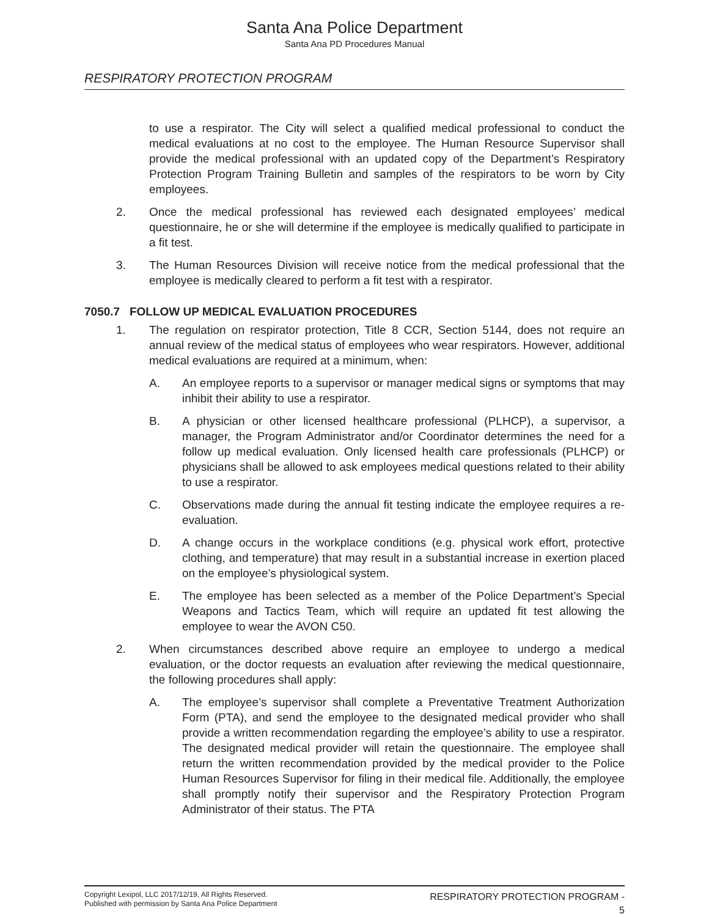Santa Ana Police Department
Santa Ana PD Procedures Manual
RESPIRATORY PROTECTION PROGRAM
to use a respirator. The City will select a qualified medical professional to conduct the medical evaluations at no cost to the employee. The Human Resource Supervisor shall provide the medical professional with an updated copy of the Department’s Respiratory Protection Program Training Bulletin and samples of the respirators to be worn by City employees.
2. Once the medical professional has reviewed each designated employees’ medical questionnaire, he or she will determine if the employee is medically qualified to participate in a fit test.
3. The Human Resources Division will receive notice from the medical professional that the employee is medically cleared to perform a fit test with a respirator.
7050.7 FOLLOW UP MEDICAL EVALUATION PROCEDURES
1. The regulation on respirator protection, Title 8 CCR, Section 5144, does not require an annual review of the medical status of employees who wear respirators. However, additional medical evaluations are required at a minimum, when:
A. An employee reports to a supervisor or manager medical signs or symptoms that may inhibit their ability to use a respirator.
B. A physician or other licensed healthcare professional (PLHCP), a supervisor, a manager, the Program Administrator and/or Coordinator determines the need for a follow up medical evaluation. Only licensed health care professionals (PLHCP) or physicians shall be allowed to ask employees medical questions related to their ability to use a respirator.
C. Observations made during the annual fit testing indicate the employee requires a re-evaluation.
D. A change occurs in the workplace conditions (e.g. physical work effort, protective clothing, and temperature) that may result in a substantial increase in exertion placed on the employee’s physiological system.
E. The employee has been selected as a member of the Police Department’s Special Weapons and Tactics Team, which will require an updated fit test allowing the employee to wear the AVON C50.
2. When circumstances described above require an employee to undergo a medical evaluation, or the doctor requests an evaluation after reviewing the medical questionnaire, the following procedures shall apply:
A. The employee’s supervisor shall complete a Preventative Treatment Authorization Form (PTA), and send the employee to the designated medical provider who shall provide a written recommendation regarding the employee’s ability to use a respirator. The designated medical provider will retain the questionnaire. The employee shall return the written recommendation provided by the medical provider to the Police Human Resources Supervisor for filing in their medical file. Additionally, the employee shall promptly notify their supervisor and the Respiratory Protection Program Administrator of their status. The PTA
Copyright Lexipol, LLC 2017/12/19, All Rights Reserved.
Published with permission by Santa Ana Police Department
RESPIRATORY PROTECTION PROGRAM -
5